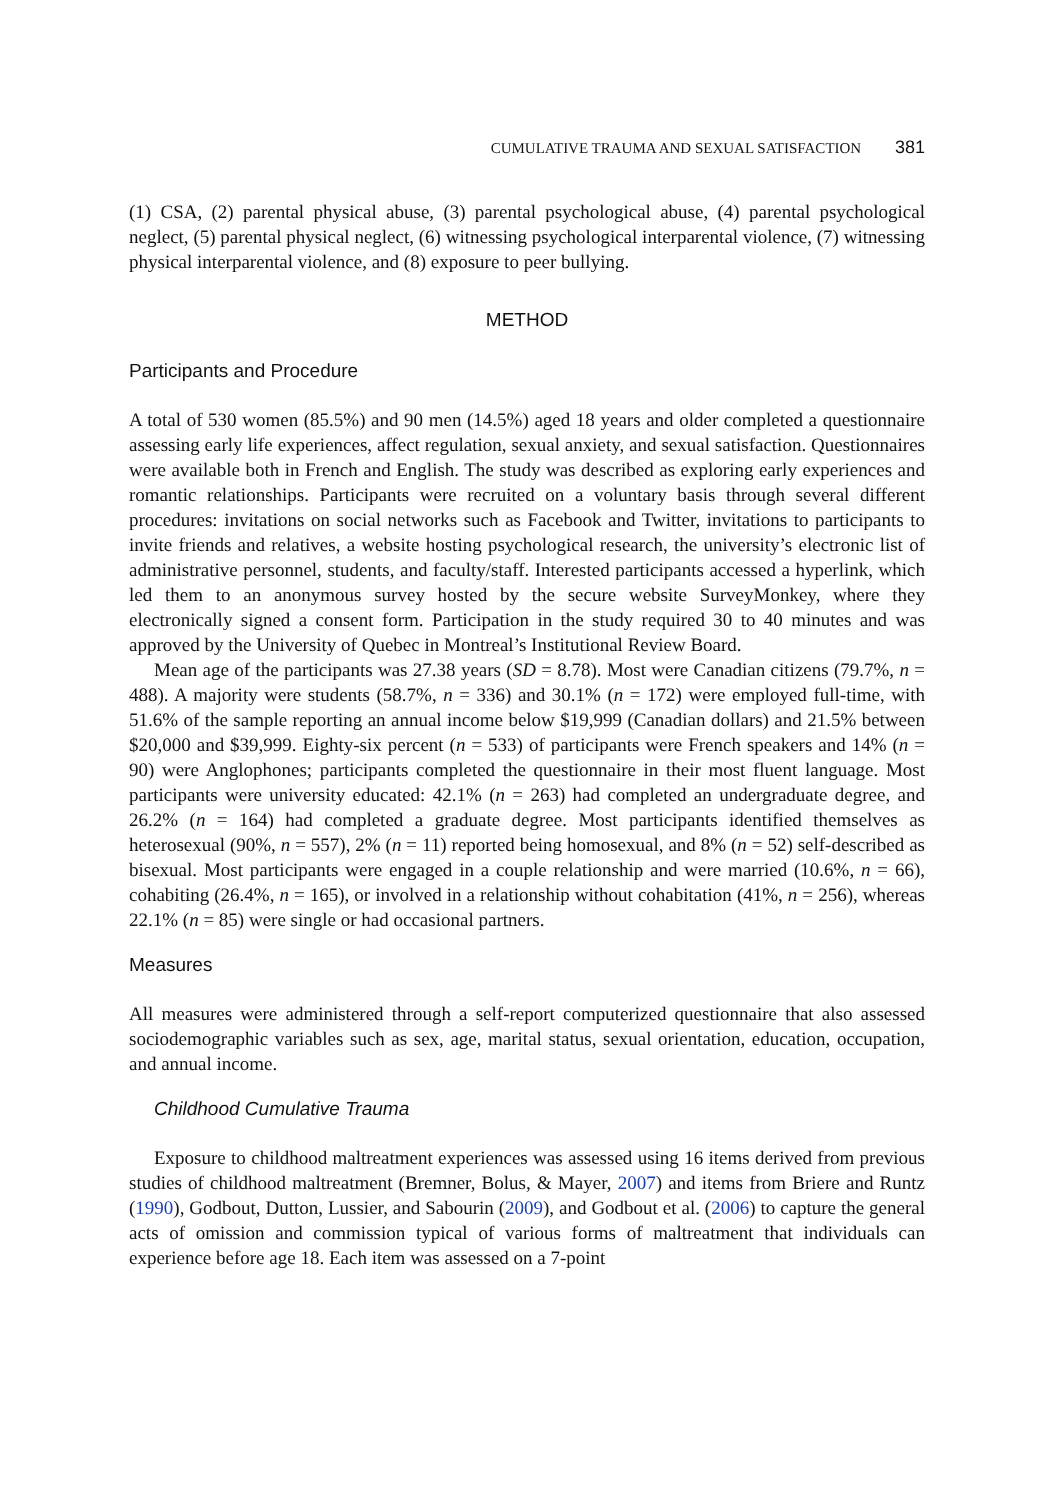CUMULATIVE TRAUMA AND SEXUAL SATISFACTION 381
(1) CSA, (2) parental physical abuse, (3) parental psychological abuse, (4) parental psychological neglect, (5) parental physical neglect, (6) witnessing psychological interparental violence, (7) witnessing physical interparental violence, and (8) exposure to peer bullying.
METHOD
Participants and Procedure
A total of 530 women (85.5%) and 90 men (14.5%) aged 18 years and older completed a questionnaire assessing early life experiences, affect regulation, sexual anxiety, and sexual satisfaction. Questionnaires were available both in French and English. The study was described as exploring early experiences and romantic relationships. Participants were recruited on a voluntary basis through several different procedures: invitations on social networks such as Facebook and Twitter, invitations to participants to invite friends and relatives, a website hosting psychological research, the university’s electronic list of administrative personnel, students, and faculty/staff. Interested participants accessed a hyperlink, which led them to an anonymous survey hosted by the secure website SurveyMonkey, where they electronically signed a consent form. Participation in the study required 30 to 40 minutes and was approved by the University of Quebec in Montreal’s Institutional Review Board.
Mean age of the participants was 27.38 years (SD = 8.78). Most were Canadian citizens (79.7%, n = 488). A majority were students (58.7%, n = 336) and 30.1% (n = 172) were employed full-time, with 51.6% of the sample reporting an annual income below $19,999 (Canadian dollars) and 21.5% between $20,000 and $39,999. Eighty-six percent (n = 533) of participants were French speakers and 14% (n = 90) were Anglophones; participants completed the questionnaire in their most fluent language. Most participants were university educated: 42.1% (n = 263) had completed an undergraduate degree, and 26.2% (n = 164) had completed a graduate degree. Most participants identified themselves as heterosexual (90%, n = 557), 2% (n = 11) reported being homosexual, and 8% (n = 52) self-described as bisexual. Most participants were engaged in a couple relationship and were married (10.6%, n = 66), cohabiting (26.4%, n = 165), or involved in a relationship without cohabitation (41%, n = 256), whereas 22.1% (n = 85) were single or had occasional partners.
Measures
All measures were administered through a self-report computerized questionnaire that also assessed sociodemographic variables such as sex, age, marital status, sexual orientation, education, occupation, and annual income.
Childhood Cumulative Trauma
Exposure to childhood maltreatment experiences was assessed using 16 items derived from previous studies of childhood maltreatment (Bremner, Bolus, & Mayer, 2007) and items from Briere and Runtz (1990), Godbout, Dutton, Lussier, and Sabourin (2009), and Godbout et al. (2006) to capture the general acts of omission and commission typical of various forms of maltreatment that individuals can experience before age 18. Each item was assessed on a 7-point